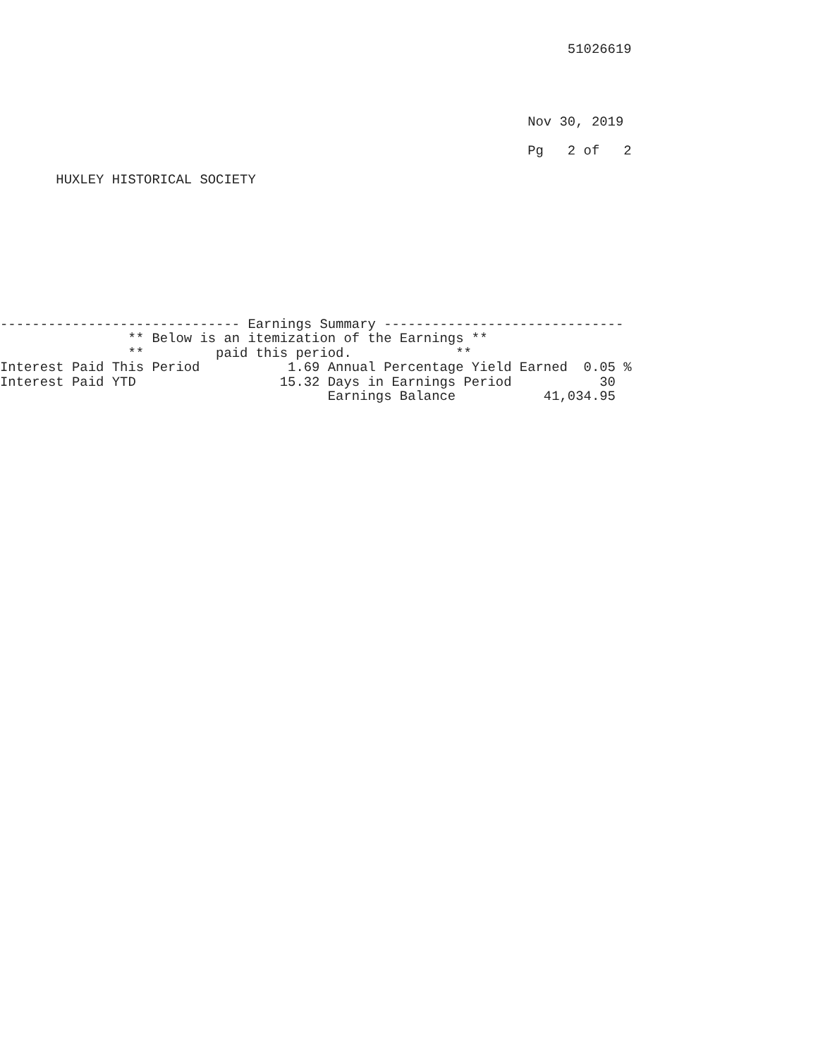51026619




                                                                  Nov 30, 2019

                                                                  Pg   2 of   2

       HUXLEY HISTORICAL SOCIETY









------------------------------ Earnings Summary ------------------------------
                ** Below is an itemization of the Earnings **
                **         paid this period.             **
Interest Paid This Period           1.69 Annual Percentage Yield Earned  0.05 %
Interest Paid YTD                  15.32 Days in Earnings Period           30
                                         Earnings Balance           41,034.95